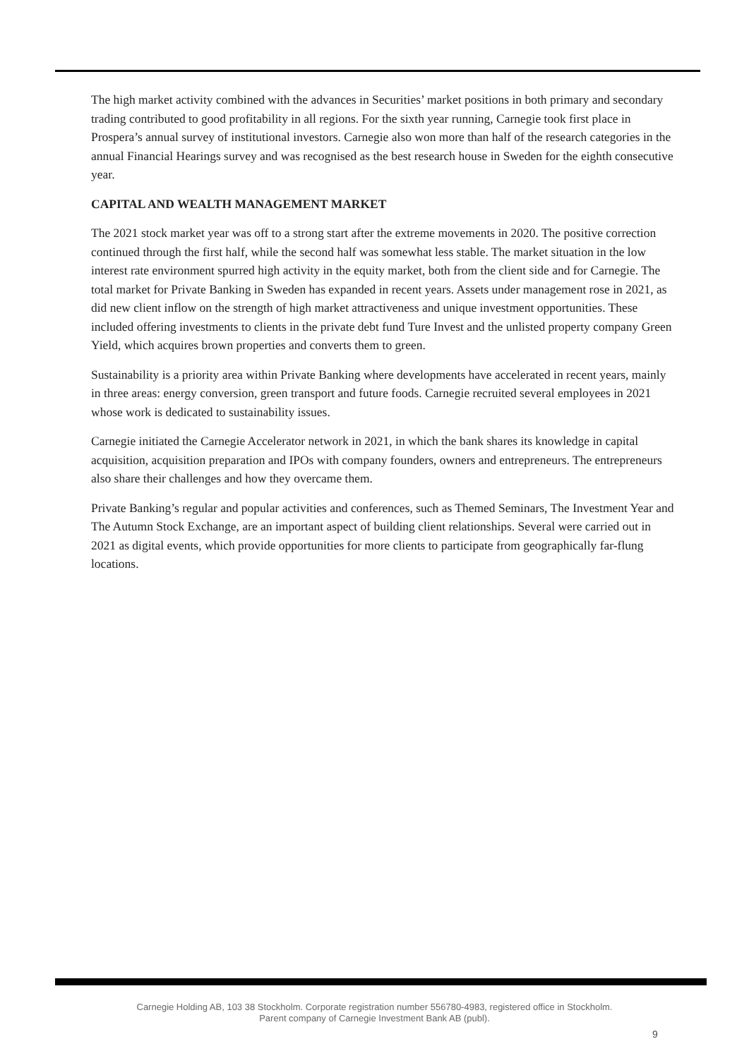The high market activity combined with the advances in Securities’ market positions in both primary and secondary trading contributed to good profitability in all regions. For the sixth year running, Carnegie took first place in Prospera’s annual survey of institutional investors. Carnegie also won more than half of the research categories in the annual Financial Hearings survey and was recognised as the best research house in Sweden for the eighth consecutive year.
CAPITAL AND WEALTH MANAGEMENT MARKET
The 2021 stock market year was off to a strong start after the extreme movements in 2020. The positive correction continued through the first half, while the second half was somewhat less stable. The market situation in the low interest rate environment spurred high activity in the equity market, both from the client side and for Carnegie. The total market for Private Banking in Sweden has expanded in recent years. Assets under management rose in 2021, as did new client inflow on the strength of high market attractiveness and unique investment opportunities. These included offering investments to clients in the private debt fund Ture Invest and the unlisted property company Green Yield, which acquires brown properties and converts them to green.
Sustainability is a priority area within Private Banking where developments have accelerated in recent years, mainly in three areas: energy conversion, green transport and future foods. Carnegie recruited several employees in 2021 whose work is dedicated to sustainability issues.
Carnegie initiated the Carnegie Accelerator network in 2021, in which the bank shares its knowledge in capital acquisition, acquisition preparation and IPOs with company founders, owners and entrepreneurs. The entrepreneurs also share their challenges and how they overcame them.
Private Banking’s regular and popular activities and conferences, such as Themed Seminars, The Investment Year and The Autumn Stock Exchange, are an important aspect of building client relationships. Several were carried out in 2021 as digital events, which provide opportunities for more clients to participate from geographically far-flung locations.
Carnegie Holding AB, 103 38 Stockholm. Corporate registration number 556780-4983, registered office in Stockholm.
Parent company of Carnegie Investment Bank AB (publ).
9